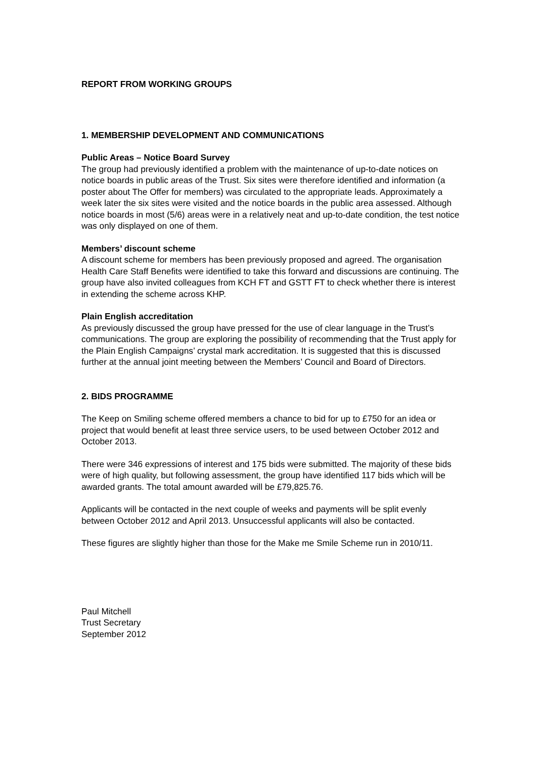REPORT FROM WORKING GROUPS
1. MEMBERSHIP DEVELOPMENT AND COMMUNICATIONS
Public Areas – Notice Board Survey
The group had previously identified a problem with the maintenance of up-to-date notices on notice boards in public areas of the Trust. Six sites were therefore identified and information (a poster about The Offer for members) was circulated to the appropriate leads. Approximately a week later the six sites were visited and the notice boards in the public area assessed. Although notice boards in most (5/6) areas were in a relatively neat and up-to-date condition, the test notice was only displayed on one of them.
Members’ discount scheme
A discount scheme for members has been previously proposed and agreed. The organisation Health Care Staff Benefits were identified to take this forward and discussions are continuing. The group have also invited colleagues from KCH FT and GSTT FT to check whether there is interest in extending the scheme across KHP.
Plain English accreditation
As previously discussed the group have pressed for the use of clear language in the Trust’s communications. The group are exploring the possibility of recommending that the Trust apply for the Plain English Campaigns’ crystal mark accreditation. It is suggested that this is discussed further at the annual joint meeting between the Members’ Council and Board of Directors.
2. BIDS PROGRAMME
The Keep on Smiling scheme offered members a chance to bid for up to £750 for an idea or project that would benefit at least three service users, to be used between October 2012 and October 2013.
There were 346 expressions of interest and 175 bids were submitted. The majority of these bids were of high quality, but following assessment, the group have identified 117 bids which will be awarded grants. The total amount awarded will be £79,825.76.
Applicants will be contacted in the next couple of weeks and payments will be split evenly between October 2012 and April 2013. Unsuccessful applicants will also be contacted.
These figures are slightly higher than those for the Make me Smile Scheme run in 2010/11.
Paul Mitchell
Trust Secretary
September 2012